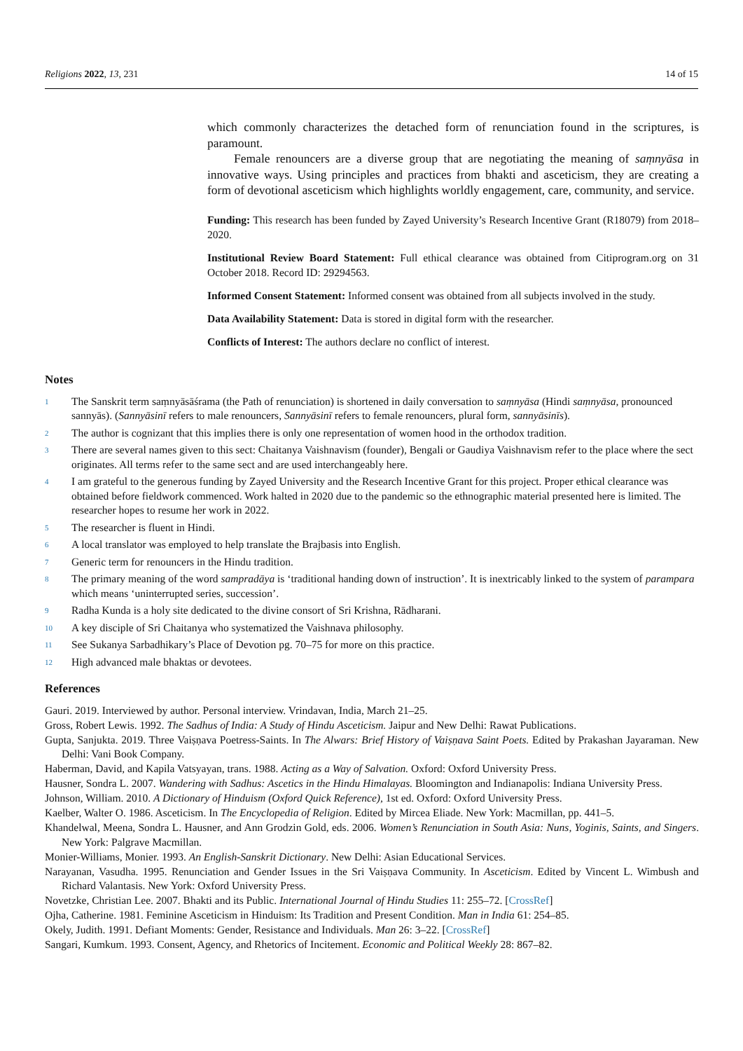Religions 2022, 13, 231 14 of 15
which commonly characterizes the detached form of renunciation found in the scriptures, is paramount.
Female renouncers are a diverse group that are negotiating the meaning of saṃnyāsa in innovative ways. Using principles and practices from bhakti and asceticism, they are creating a form of devotional asceticism which highlights worldly engagement, care, community, and service.
Funding: This research has been funded by Zayed University’s Research Incentive Grant (R18079) from 2018–2020.
Institutional Review Board Statement: Full ethical clearance was obtained from Citiprogram.org on 31 October 2018. Record ID: 29294563.
Informed Consent Statement: Informed consent was obtained from all subjects involved in the study.
Data Availability Statement: Data is stored in digital form with the researcher.
Conflicts of Interest: The authors declare no conflict of interest.
Notes
1 The Sanskrit term saṃnyāsāśrama (the Path of renunciation) is shortened in daily conversation to saṃnyāsa (Hindi saṃnyāsa, pronounced sannyās). (Sannyāsinī refers to male renouncers, Sannyāsinī refers to female renouncers, plural form, sannyāsinīs).
2 The author is cognizant that this implies there is only one representation of women hood in the orthodox tradition.
3 There are several names given to this sect: Chaitanya Vaishnavism (founder), Bengali or Gaudiya Vaishnavism refer to the place where the sect originates. All terms refer to the same sect and are used interchangeably here.
4 I am grateful to the generous funding by Zayed University and the Research Incentive Grant for this project. Proper ethical clearance was obtained before fieldwork commenced. Work halted in 2020 due to the pandemic so the ethnographic material presented here is limited. The researcher hopes to resume her work in 2022.
5 The researcher is fluent in Hindi.
6 A local translator was employed to help translate the Brajbasis into English.
7 Generic term for renouncers in the Hindu tradition.
8 The primary meaning of the word sampradāya is ‘traditional handing down of instruction’. It is inextricably linked to the system of parampara which means ‘uninterrupted series, succession’.
9 Radha Kunda is a holy site dedicated to the divine consort of Sri Krishna, Rādharani.
10 A key disciple of Sri Chaitanya who systematized the Vaishnava philosophy.
11 See Sukanya Sarbadhikary’s Place of Devotion pg. 70–75 for more on this practice.
12 High advanced male bhaktas or devotees.
References
Gauri. 2019. Interviewed by author. Personal interview. Vrindavan, India, March 21–25.
Gross, Robert Lewis. 1992. The Sadhus of India: A Study of Hindu Asceticism. Jaipur and New Delhi: Rawat Publications.
Gupta, Sanjukta. 2019. Three Vaiṣṇava Poetress-Saints. In The Alwars: Brief History of Vaiṣṇava Saint Poets. Edited by Prakashan Jayaraman. New Delhi: Vani Book Company.
Haberman, David, and Kapila Vatsyayan, trans. 1988. Acting as a Way of Salvation. Oxford: Oxford University Press.
Hausner, Sondra L. 2007. Wandering with Sadhus: Ascetics in the Hindu Himalayas. Bloomington and Indianapolis: Indiana University Press.
Johnson, William. 2010. A Dictionary of Hinduism (Oxford Quick Reference), 1st ed. Oxford: Oxford University Press.
Kaelber, Walter O. 1986. Asceticism. In The Encyclopedia of Religion. Edited by Mircea Eliade. New York: Macmillan, pp. 441–5.
Khandelwal, Meena, Sondra L. Hausner, and Ann Grodzin Gold, eds. 2006. Women’s Renunciation in South Asia: Nuns, Yoginis, Saints, and Singers. New York: Palgrave Macmillan.
Monier-Williams, Monier. 1993. An English-Sanskrit Dictionary. New Delhi: Asian Educational Services.
Narayanan, Vasudha. 1995. Renunciation and Gender Issues in the Sri Vaiṣṇava Community. In Asceticism. Edited by Vincent L. Wimbush and Richard Valantasis. New York: Oxford University Press.
Novetzke, Christian Lee. 2007. Bhakti and its Public. International Journal of Hindu Studies 11: 255–72. [CrossRef]
Ojha, Catherine. 1981. Feminine Asceticism in Hinduism: Its Tradition and Present Condition. Man in India 61: 254–85.
Okely, Judith. 1991. Defiant Moments: Gender, Resistance and Individuals. Man 26: 3–22. [CrossRef]
Sangari, Kumkum. 1993. Consent, Agency, and Rhetorics of Incitement. Economic and Political Weekly 28: 867–82.